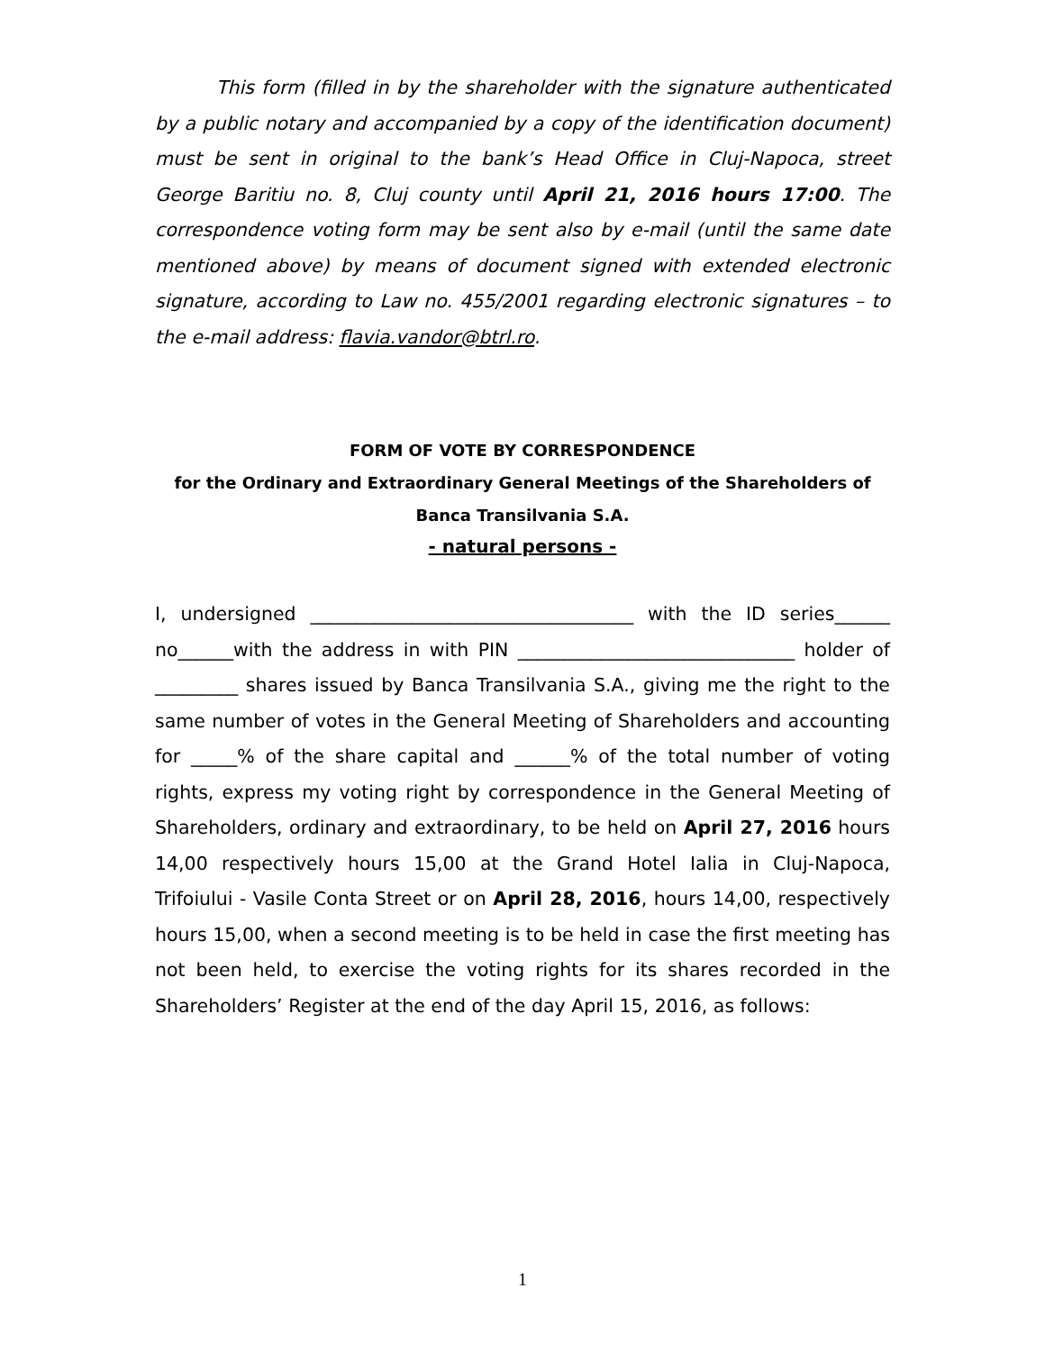This form (filled in by the shareholder with the signature authenticated by a public notary and accompanied by a copy of the identification document) must be sent in original to the bank’s Head Office in Cluj-Napoca, street George Baritiu no. 8, Cluj county until April 21, 2016 hours 17:00. The correspondence voting form may be sent also by e-mail (until the same date mentioned above) by means of document signed with extended electronic signature, according to Law no. 455/2001 regarding electronic signatures – to the e-mail address: flavia.vandor@btrl.ro.
FORM OF VOTE BY CORRESPONDENCE
for the Ordinary and Extraordinary General Meetings of the Shareholders of
Banca Transilvania S.A.
- natural persons -
I, undersigned ___________________________________ with the ID series______ no______with the address in with PIN ______________________________ holder of _________ shares issued by Banca Transilvania S.A., giving me the right to the same number of votes in the General Meeting of Shareholders and accounting for _____% of the share capital and ______% of the total number of voting rights, express my voting right by correspondence in the General Meeting of Shareholders, ordinary and extraordinary, to be held on April 27, 2016 hours 14,00 respectively hours 15,00 at the Grand Hotel Ialia in Cluj-Napoca, Trifoiului - Vasile Conta Street or on April 28, 2016, hours 14,00, respectively hours 15,00, when a second meeting is to be held in case the first meeting has not been held, to exercise the voting rights for its shares recorded in the Shareholders’ Register at the end of the day April 15, 2016, as follows:
1